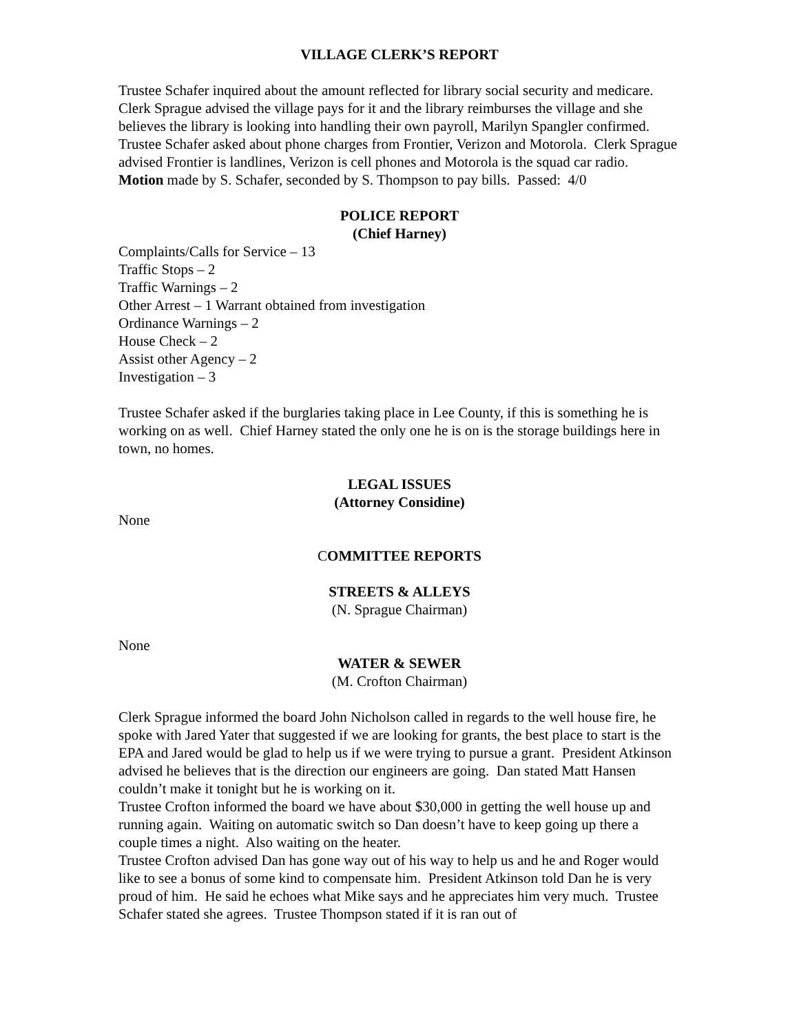VILLAGE CLERK’S REPORT
Trustee Schafer inquired about the amount reflected for library social security and medicare. Clerk Sprague advised the village pays for it and the library reimburses the village and she believes the library is looking into handling their own payroll, Marilyn Spangler confirmed.
Trustee Schafer asked about phone charges from Frontier, Verizon and Motorola. Clerk Sprague advised Frontier is landlines, Verizon is cell phones and Motorola is the squad car radio.
Motion made by S. Schafer, seconded by S. Thompson to pay bills. Passed: 4/0
POLICE REPORT
(Chief Harney)
Complaints/Calls for Service – 13
Traffic Stops – 2
Traffic Warnings – 2
Other Arrest – 1 Warrant obtained from investigation
Ordinance Warnings – 2
House Check – 2
Assist other Agency – 2
Investigation – 3
Trustee Schafer asked if the burglaries taking place in Lee County, if this is something he is working on as well. Chief Harney stated the only one he is on is the storage buildings here in town, no homes.
LEGAL ISSUES
(Attorney Considine)
None
COMMITTEE REPORTS
STREETS & ALLEYS
(N. Sprague Chairman)
None
WATER & SEWER
(M. Crofton Chairman)
Clerk Sprague informed the board John Nicholson called in regards to the well house fire, he spoke with Jared Yater that suggested if we are looking for grants, the best place to start is the EPA and Jared would be glad to help us if we were trying to pursue a grant. President Atkinson advised he believes that is the direction our engineers are going. Dan stated Matt Hansen couldn’t make it tonight but he is working on it.
Trustee Crofton informed the board we have about $30,000 in getting the well house up and running again. Waiting on automatic switch so Dan doesn’t have to keep going up there a couple times a night. Also waiting on the heater.
Trustee Crofton advised Dan has gone way out of his way to help us and he and Roger would like to see a bonus of some kind to compensate him. President Atkinson told Dan he is very proud of him. He said he echoes what Mike says and he appreciates him very much. Trustee Schafer stated she agrees. Trustee Thompson stated if it is ran out of